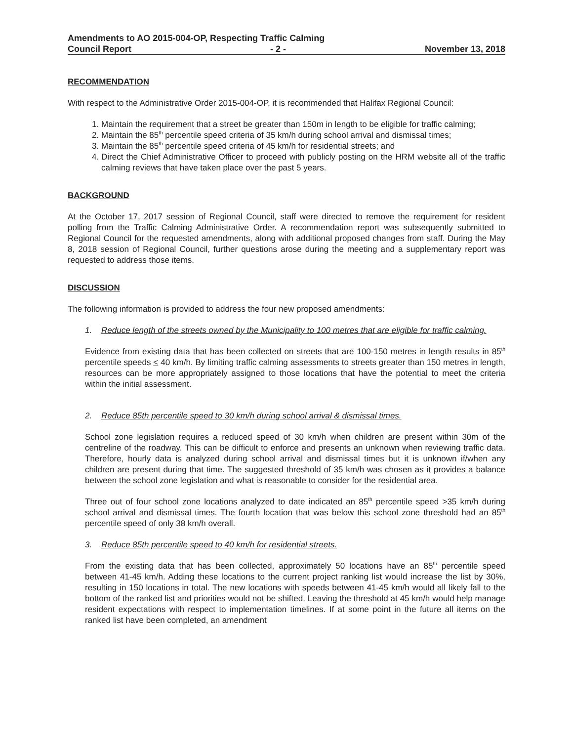Amendments to AO 2015-004-OP, Respecting Traffic Calming
Council Report - 2 - November 13, 2018
RECOMMENDATION
With respect to the Administrative Order 2015-004-OP, it is recommended that Halifax Regional Council:
1. Maintain the requirement that a street be greater than 150m in length to be eligible for traffic calming;
2. Maintain the 85<sup>th</sup> percentile speed criteria of 35 km/h during school arrival and dismissal times;
3. Maintain the 85<sup>th</sup> percentile speed criteria of 45 km/h for residential streets; and
4. Direct the Chief Administrative Officer to proceed with publicly posting on the HRM website all of the traffic calming reviews that have taken place over the past 5 years.
BACKGROUND
At the October 17, 2017 session of Regional Council, staff were directed to remove the requirement for resident polling from the Traffic Calming Administrative Order. A recommendation report was subsequently submitted to Regional Council for the requested amendments, along with additional proposed changes from staff. During the May 8, 2018 session of Regional Council, further questions arose during the meeting and a supplementary report was requested to address those items.
DISCUSSION
The following information is provided to address the four new proposed amendments:
1. Reduce length of the streets owned by the Municipality to 100 metres that are eligible for traffic calming.
Evidence from existing data that has been collected on streets that are 100-150 metres in length results in 85<sup>th</sup> percentile speeds < 40 km/h. By limiting traffic calming assessments to streets greater than 150 metres in length, resources can be more appropriately assigned to those locations that have the potential to meet the criteria within the initial assessment.
2. Reduce 85th percentile speed to 30 km/h during school arrival & dismissal times.
School zone legislation requires a reduced speed of 30 km/h when children are present within 30m of the centreline of the roadway. This can be difficult to enforce and presents an unknown when reviewing traffic data. Therefore, hourly data is analyzed during school arrival and dismissal times but it is unknown if/when any children are present during that time. The suggested threshold of 35 km/h was chosen as it provides a balance between the school zone legislation and what is reasonable to consider for the residential area.
Three out of four school zone locations analyzed to date indicated an 85<sup>th</sup> percentile speed >35 km/h during school arrival and dismissal times. The fourth location that was below this school zone threshold had an 85<sup>th</sup> percentile speed of only 38 km/h overall.
3. Reduce 85th percentile speed to 40 km/h for residential streets.
From the existing data that has been collected, approximately 50 locations have an 85<sup>th</sup> percentile speed between 41-45 km/h. Adding these locations to the current project ranking list would increase the list by 30%, resulting in 150 locations in total. The new locations with speeds between 41-45 km/h would all likely fall to the bottom of the ranked list and priorities would not be shifted. Leaving the threshold at 45 km/h would help manage resident expectations with respect to implementation timelines. If at some point in the future all items on the ranked list have been completed, an amendment